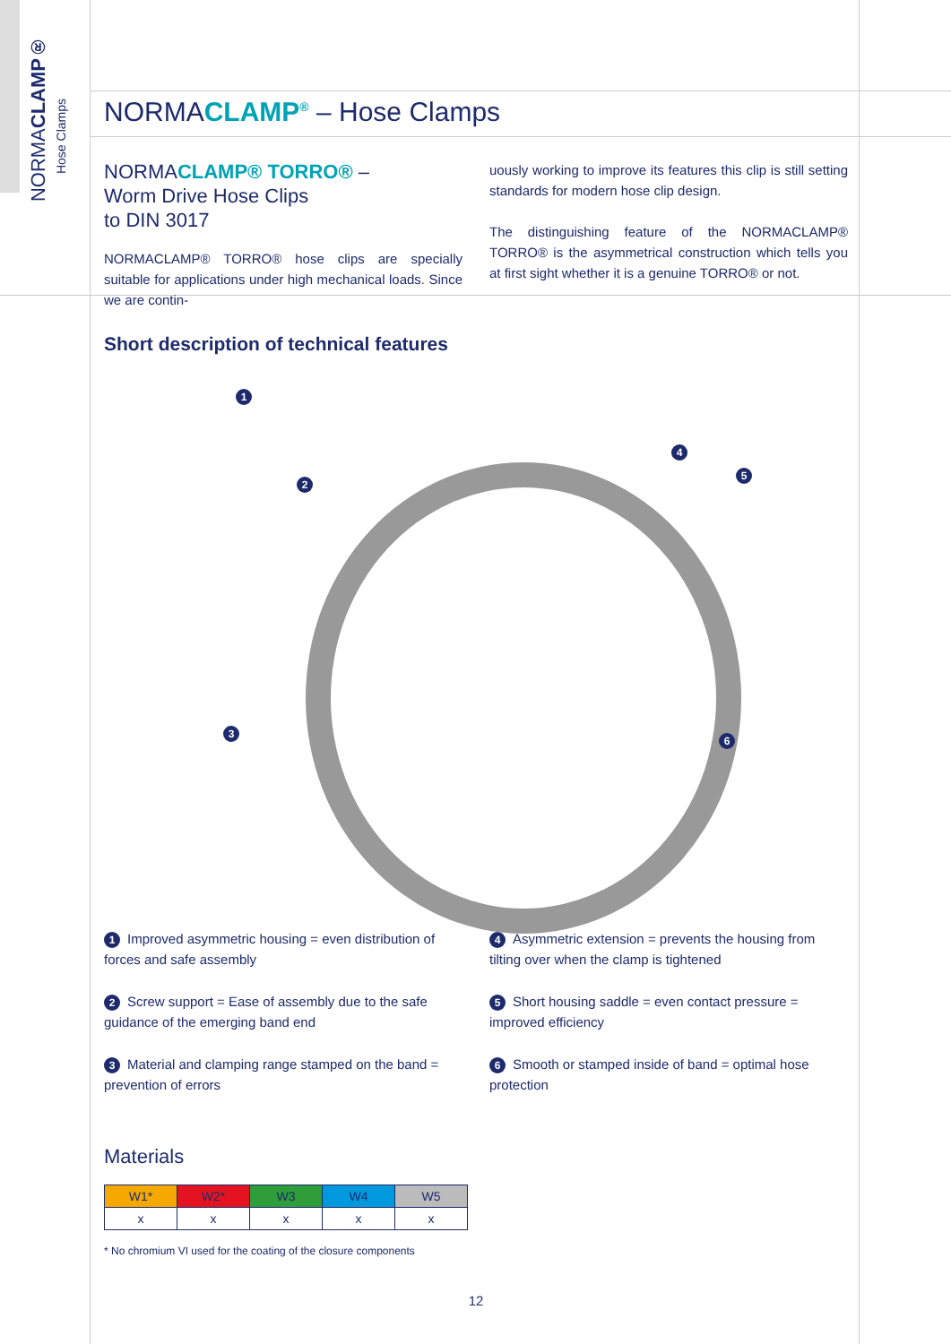NORMACLAMP®
Hose Clamps
NORMACLAMP<sup>®</sup> – Hose Clamps
NORMACLAMP® TORRO® –
Worm Drive Hose Clips
to DIN 3017
NORMACLAMP® TORRO® hose clips are specially suitable for applications under high mechanical loads. Since we are contin-
uously working to improve its features this clip is still setting standards for modern hose clip design.
The distinguishing feature of the NORMACLAMP® TORRO® is the asymmetrical construction which tells you at first sight whether it is a genuine TORRO® or not.
Short description of technical features
1
2
3
4
5
6
1 Improved asymmetric housing = even distribution of forces and safe assembly
4 Asymmetric extension = prevents the housing from tilting over when the clamp is tightened
2 Screw support = Ease of assembly due to the safe guidance of the emerging band end
5 Short housing saddle = even contact pressure = improved efficiency
3 Material and clamping range stamped on the band = prevention of errors
6 Smooth or stamped inside of band = optimal hose protection
Materials
| W1* | W2* | W3 | W4 | W5 |
| --- | --- | --- | --- | --- |
| x | x | x | x | x |
* No chromium VI used for the coating of the closure components
12